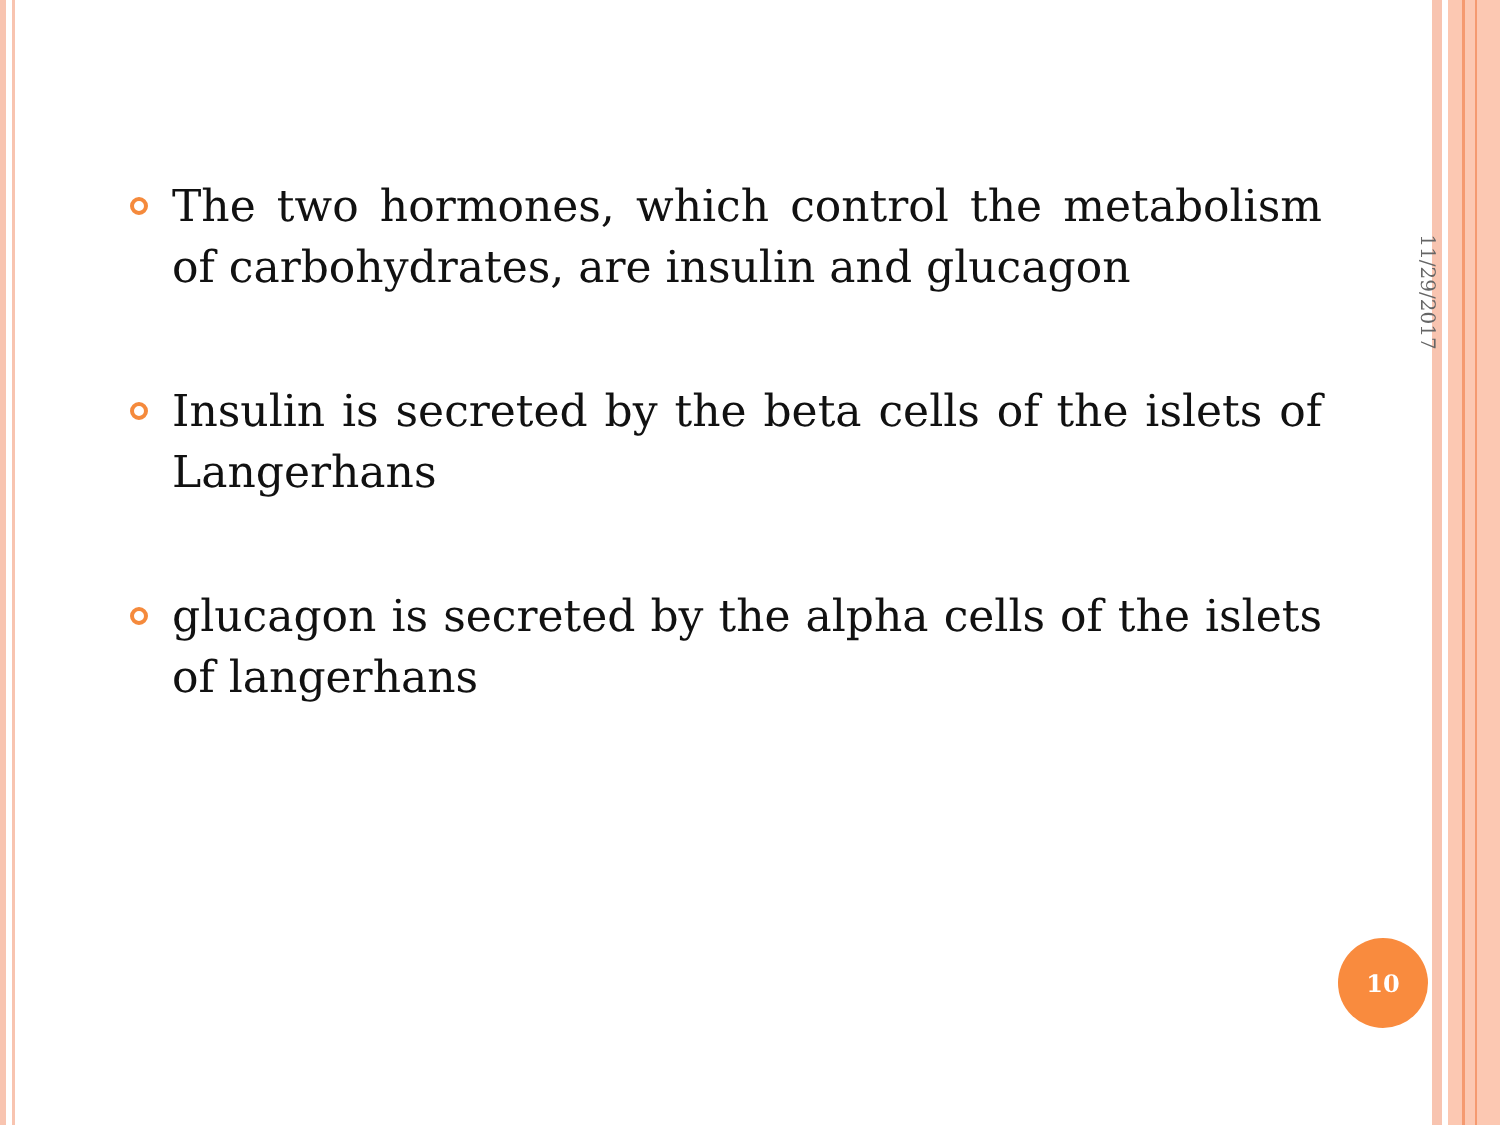The two hormones, which control the metabolism of carbohydrates, are insulin and glucagon
Insulin is secreted by the beta cells of the islets of Langerhans
glucagon is secreted by the alpha cells of the islets of langerhans
11/29/2017
10